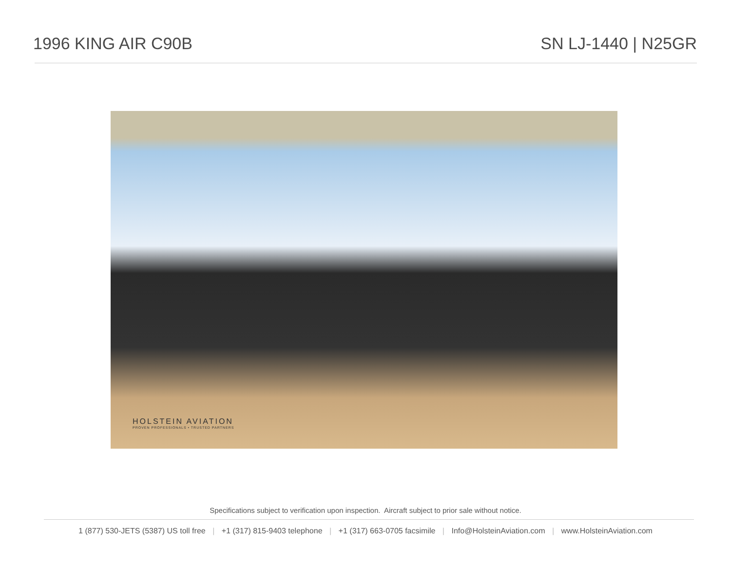1996 KING AIR C90B SN LJ-1440 | N25GR
HOLSTEIN AVIATION
PROVEN PROFESSIONALS • TRUSTED PARTNERS
Specifications subject to verification upon inspection. Aircraft subject to prior sale without notice.
1 (877) 530-JETS (5387) US toll free | +1 (317) 815-9403 telephone | +1 (317) 663-0705 facsimile | Info@HolsteinAviation.com | www.HolsteinAviation.com